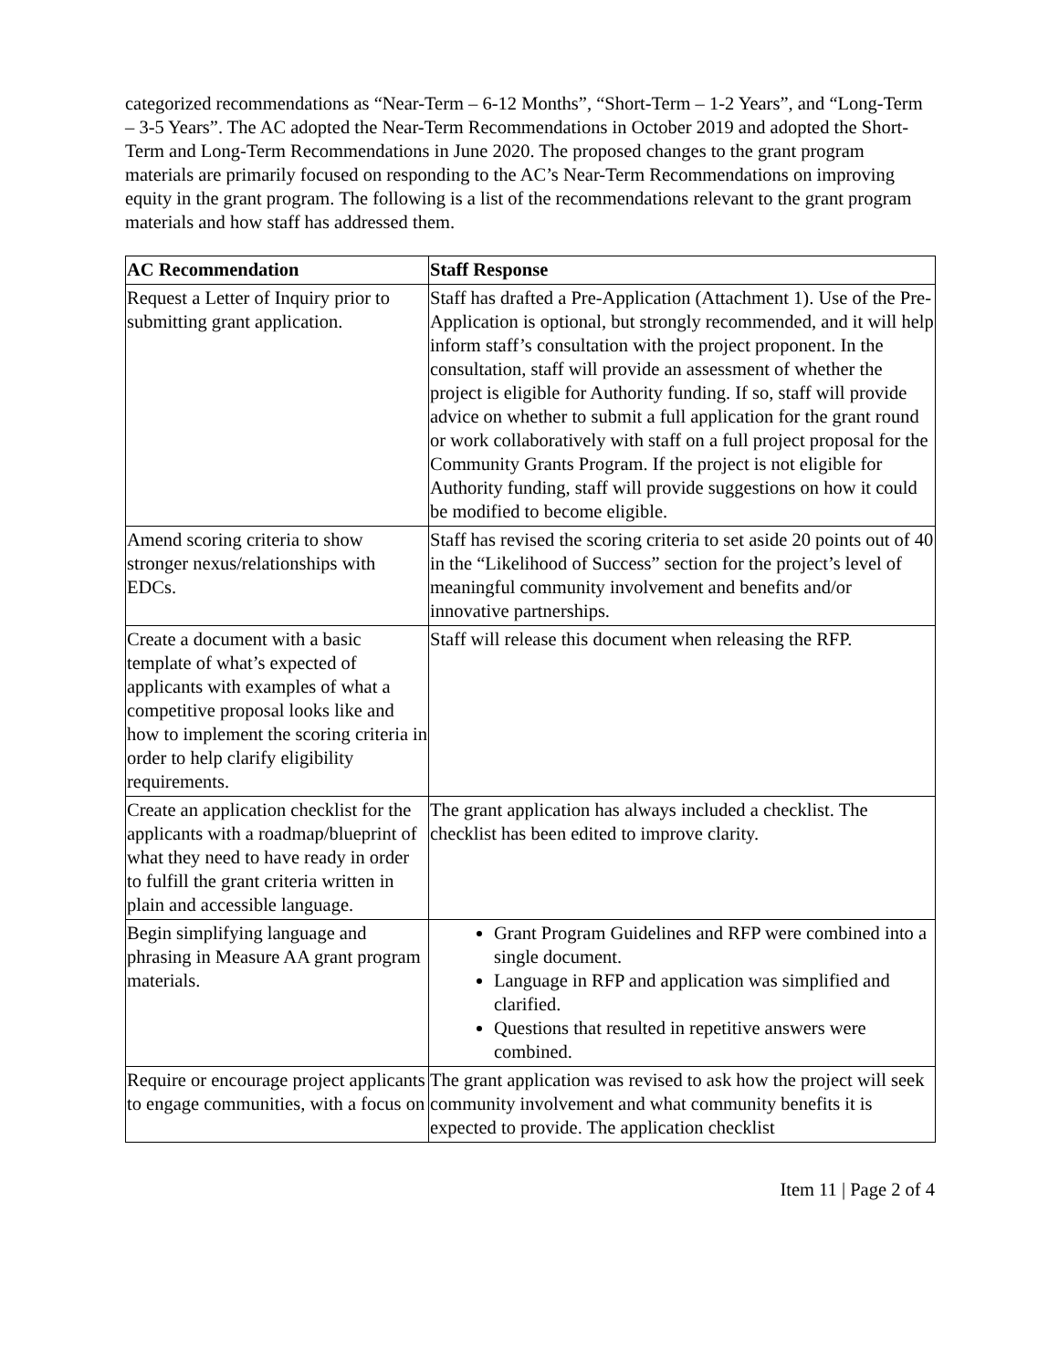categorized recommendations as “Near-Term – 6-12 Months”, “Short-Term – 1-2 Years”, and “Long-Term – 3-5 Years”. The AC adopted the Near-Term Recommendations in October 2019 and adopted the Short-Term and Long-Term Recommendations in June 2020. The proposed changes to the grant program materials are primarily focused on responding to the AC’s Near-Term Recommendations on improving equity in the grant program. The following is a list of the recommendations relevant to the grant program materials and how staff has addressed them.
| AC Recommendation | Staff Response |
| --- | --- |
| Request a Letter of Inquiry prior to submitting grant application. | Staff has drafted a Pre-Application (Attachment 1). Use of the Pre-Application is optional, but strongly recommended, and it will help inform staff’s consultation with the project proponent. In the consultation, staff will provide an assessment of whether the project is eligible for Authority funding. If so, staff will provide advice on whether to submit a full application for the grant round or work collaboratively with staff on a full project proposal for the Community Grants Program. If the project is not eligible for Authority funding, staff will provide suggestions on how it could be modified to become eligible. |
| Amend scoring criteria to show stronger nexus/relationships with EDCs. | Staff has revised the scoring criteria to set aside 20 points out of 40 in the “Likelihood of Success” section for the project’s level of meaningful community involvement and benefits and/or innovative partnerships. |
| Create a document with a basic template of what’s expected of applicants with examples of what a competitive proposal looks like and how to implement the scoring criteria in order to help clarify eligibility requirements. | Staff will release this document when releasing the RFP. |
| Create an application checklist for the applicants with a roadmap/blueprint of what they need to have ready in order to fulfill the grant criteria written in plain and accessible language. | The grant application has always included a checklist. The checklist has been edited to improve clarity. |
| Begin simplifying language and phrasing in Measure AA grant program materials. | Grant Program Guidelines and RFP were combined into a single document. Language in RFP and application was simplified and clarified. Questions that resulted in repetitive answers were combined. |
| Require or encourage project applicants to engage communities, with a focus on | The grant application was revised to ask how the project will seek community involvement and what community benefits it is expected to provide. The application checklist |
Item 11 | Page 2 of 4